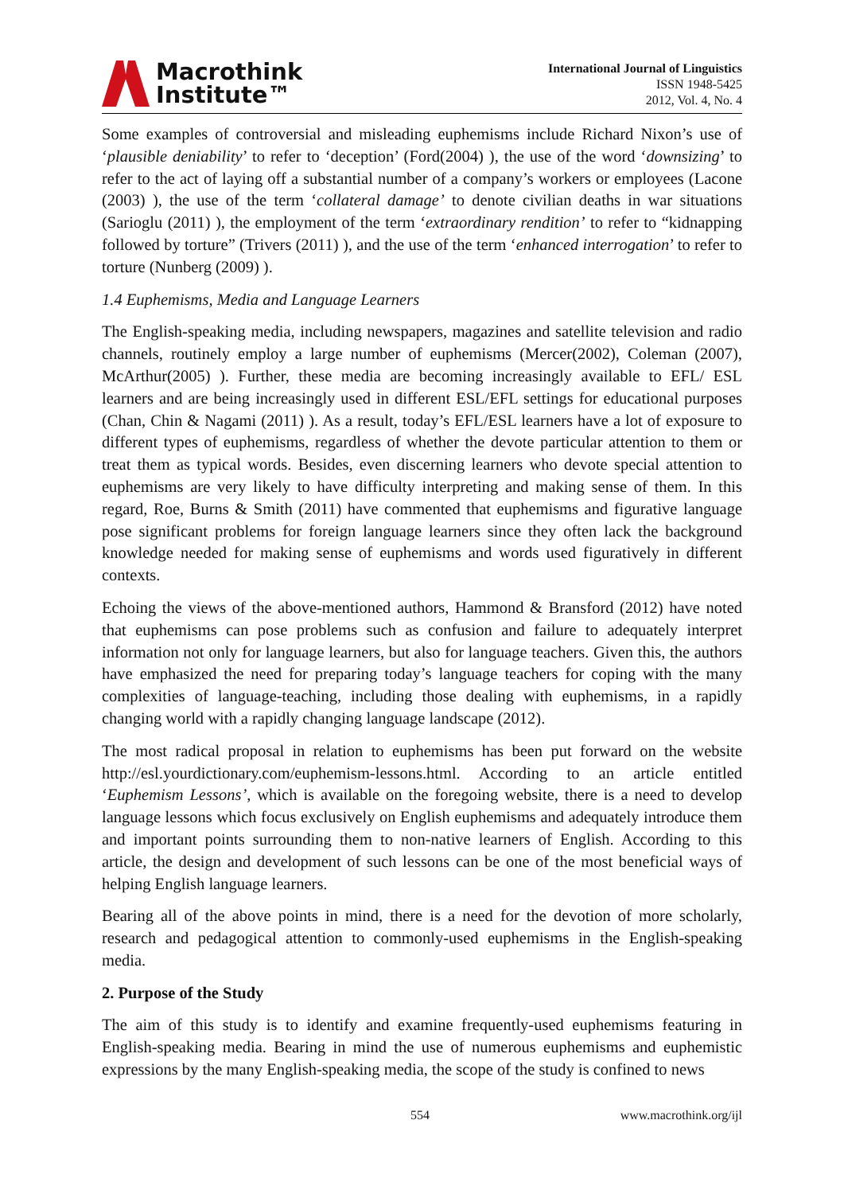Macrothink
Institute™
International Journal of Linguistics
ISSN 1948-5425
2012, Vol. 4, No. 4
Some examples of controversial and misleading euphemisms include Richard Nixon’s use of ‘plausible deniability’ to refer to ‘deception’ (Ford(2004) ), the use of the word ‘downsizing’ to refer to the act of laying off a substantial number of a company’s workers or employees (Lacone (2003) ), the use of the term ‘collateral damage’ to denote civilian deaths in war situations (Sarioglu (2011) ), the employment of the term ‘extraordinary rendition’ to refer to “kidnapping followed by torture” (Trivers (2011) ), and the use of the term ‘enhanced interrogation’ to refer to torture (Nunberg (2009) ).
1.4 Euphemisms, Media and Language Learners
The English-speaking media, including newspapers, magazines and satellite television and radio channels, routinely employ a large number of euphemisms (Mercer(2002), Coleman (2007), McArthur(2005) ). Further, these media are becoming increasingly available to EFL/ ESL learners and are being increasingly used in different ESL/EFL settings for educational purposes (Chan, Chin & Nagami (2011) ). As a result, today’s EFL/ESL learners have a lot of exposure to different types of euphemisms, regardless of whether the devote particular attention to them or treat them as typical words. Besides, even discerning learners who devote special attention to euphemisms are very likely to have difficulty interpreting and making sense of them. In this regard, Roe, Burns & Smith (2011) have commented that euphemisms and figurative language pose significant problems for foreign language learners since they often lack the background knowledge needed for making sense of euphemisms and words used figuratively in different contexts.
Echoing the views of the above-mentioned authors, Hammond & Bransford (2012) have noted that euphemisms can pose problems such as confusion and failure to adequately interpret information not only for language learners, but also for language teachers. Given this, the authors have emphasized the need for preparing today’s language teachers for coping with the many complexities of language-teaching, including those dealing with euphemisms, in a rapidly changing world with a rapidly changing language landscape (2012).
The most radical proposal in relation to euphemisms has been put forward on the website http://esl.yourdictionary.com/euphemism-lessons.html. According to an article entitled ‘Euphemism Lessons’, which is available on the foregoing website, there is a need to develop language lessons which focus exclusively on English euphemisms and adequately introduce them and important points surrounding them to non-native learners of English. According to this article, the design and development of such lessons can be one of the most beneficial ways of helping English language learners.
Bearing all of the above points in mind, there is a need for the devotion of more scholarly, research and pedagogical attention to commonly-used euphemisms in the English-speaking media.
2. Purpose of the Study
The aim of this study is to identify and examine frequently-used euphemisms featuring in English-speaking media. Bearing in mind the use of numerous euphemisms and euphemistic expressions by the many English-speaking media, the scope of the study is confined to news
554 www.macrothink.org/ijl